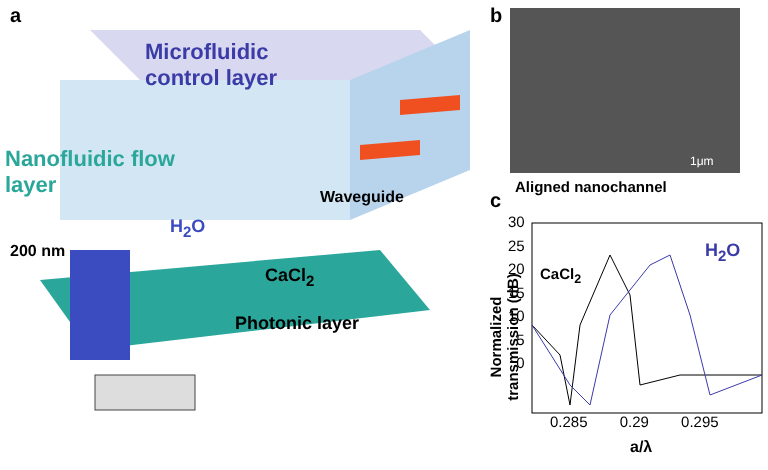a
Microfluidic
control layer
Nanofluidic flow
layer
Waveguide
H<sub>2</sub>O
200 nm
CaCl<sub>2</sub>
Photonic layer
b
1μm
Aligned nanochannel
c
CaCl<sub>2</sub>
H<sub>2</sub>O
30
25
20
15
10
5
0
Normalized
transmission (dB)
0.285 0.29 0.295
a/λ